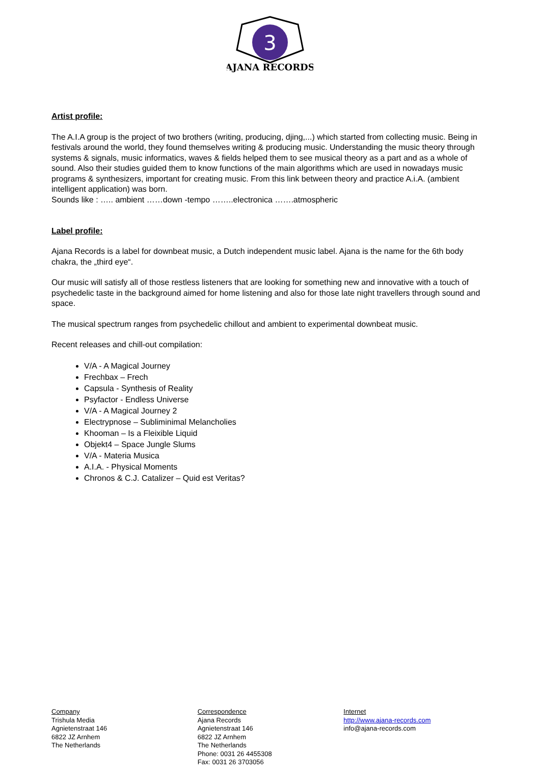3
AJANA RECORDS
Artist profile:
The A.I.A group is the project of two brothers (writing, producing, djing,...) which started from collecting music. Being in festivals around the world, they found themselves writing & producing music. Understanding the music theory through systems & signals, music informatics, waves & fields helped them to see musical theory as a part and as a whole of sound. Also their studies guided them to know functions of the main algorithms which are used in nowadays music programs & synthesizers, important for creating music. From this link between theory and practice A.i.A. (ambient intelligent application) was born.
Sounds like : ….. ambient ……down -tempo ……..electronica …….atmospheric
Label profile:
Ajana Records is a label for downbeat music, a Dutch independent music label. Ajana is the name for the 6th body chakra, the „third eye“.
Our music will satisfy all of those restless listeners that are looking for something new and innovative with a touch of psychedelic taste in the background aimed for home listening and also for those late night travellers through sound and space.
The musical spectrum ranges from psychedelic chillout and ambient to experimental downbeat music.
Recent releases and chill-out compilation:
V/A - A Magical Journey
Frechbax – Frech
Capsula - Synthesis of Reality
Psyfactor - Endless Universe
V/A - A Magical Journey 2
Electrypnose – Subliminimal Melancholies
Khooman – Is a Fleixible Liquid
Objekt4 – Space Jungle Slums
V/A - Materia Musica
A.I.A. - Physical Moments
Chronos & C.J. Catalizer – Quid est Veritas?
Company
Trishula Media
Agnietenstraat 146
6822 JZ Arnhem
The Netherlands
Correspondence
Ajana Records
Agnietenstraat 146
6822 JZ Arnhem
The Netherlands
Phone: 0031 26 4455308
Fax: 0031 26 3703056
Internet
http://www.ajana-records.com
info@ajana-records.com